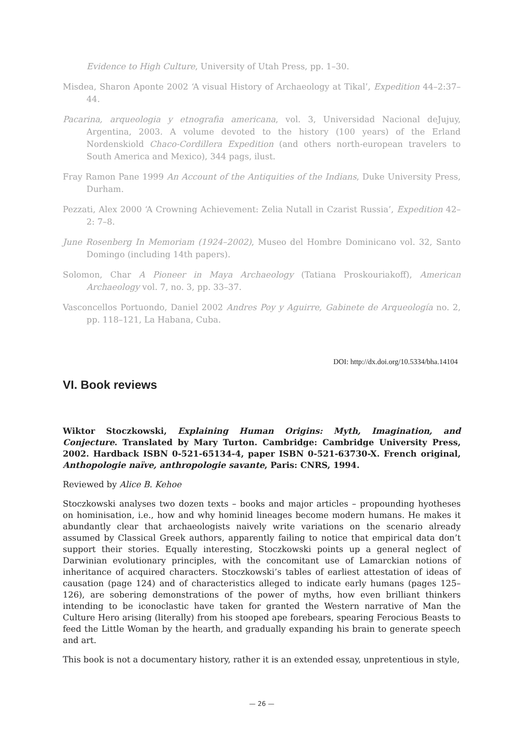Evidence to High Culture, University of Utah Press, pp. 1–30.
Misdea, Sharon Aponte 2002 ‘A visual History of Archaeology at Tikal’, Expedition 44–2:37–44.
Pacarina, arqueologia y etnografia americana, vol. 3, Universidad Nacional deJujuy, Argentina, 2003. A volume devoted to the history (100 years) of the Erland Nordenskiold Chaco-Cordillera Expedition (and others north-european travelers to South America and Mexico), 344 pags, ilust.
Fray Ramon Pane 1999 An Account of the Antiquities of the Indians, Duke University Press, Durham.
Pezzati, Alex 2000 ‘A Crowning Achievement: Zelia Nutall in Czarist Russia’, Expedition 42–2: 7–8.
June Rosenberg In Memoriam (1924–2002), Museo del Hombre Dominicano vol. 32, Santo Domingo (including 14th papers).
Solomon, Char A Pioneer in Maya Archaeology (Tatiana Proskouriakoff), American Archaeology vol. 7, no. 3, pp. 33–37.
Vasconcellos Portuondo, Daniel 2002 Andres Poy y Aguirre, Gabinete de Arqueología no. 2, pp. 118–121, La Habana, Cuba.
DOI: http://dx.doi.org/10.5334/bha.14104
VI. Book reviews
Wiktor Stoczkowski, Explaining Human Origins: Myth, Imagination, and Conjecture. Translated by Mary Turton. Cambridge: Cambridge University Press, 2002. Hardback ISBN 0-521-65134-4, paper ISBN 0-521-63730-X. French original, Anthopologie naïve, anthropologie savante, Paris: CNRS, 1994.
Reviewed by Alice B. Kehoe
Stoczkowski analyses two dozen texts – books and major articles – propounding hyotheses on hominisation, i.e., how and why hominid lineages become modern humans. He makes it abundantly clear that archaeologists naively write variations on the scenario already assumed by Classical Greek authors, apparently failing to notice that empirical data don’t support their stories. Equally interesting, Stoczkowski points up a general neglect of Darwinian evolutionary principles, with the concomitant use of Lamarckian notions of inheritance of acquired characters. Stoczkowski’s tables of earliest attestation of ideas of causation (page 124) and of characteristics alleged to indicate early humans (pages 125–126), are sobering demonstrations of the power of myths, how even brilliant thinkers intending to be iconoclastic have taken for granted the Western narrative of Man the Culture Hero arising (literally) from his stooped ape forebears, spearing Ferocious Beasts to feed the Little Woman by the hearth, and gradually expanding his brain to generate speech and art.
This book is not a documentary history, rather it is an extended essay, unpretentious in style,
— 26 —